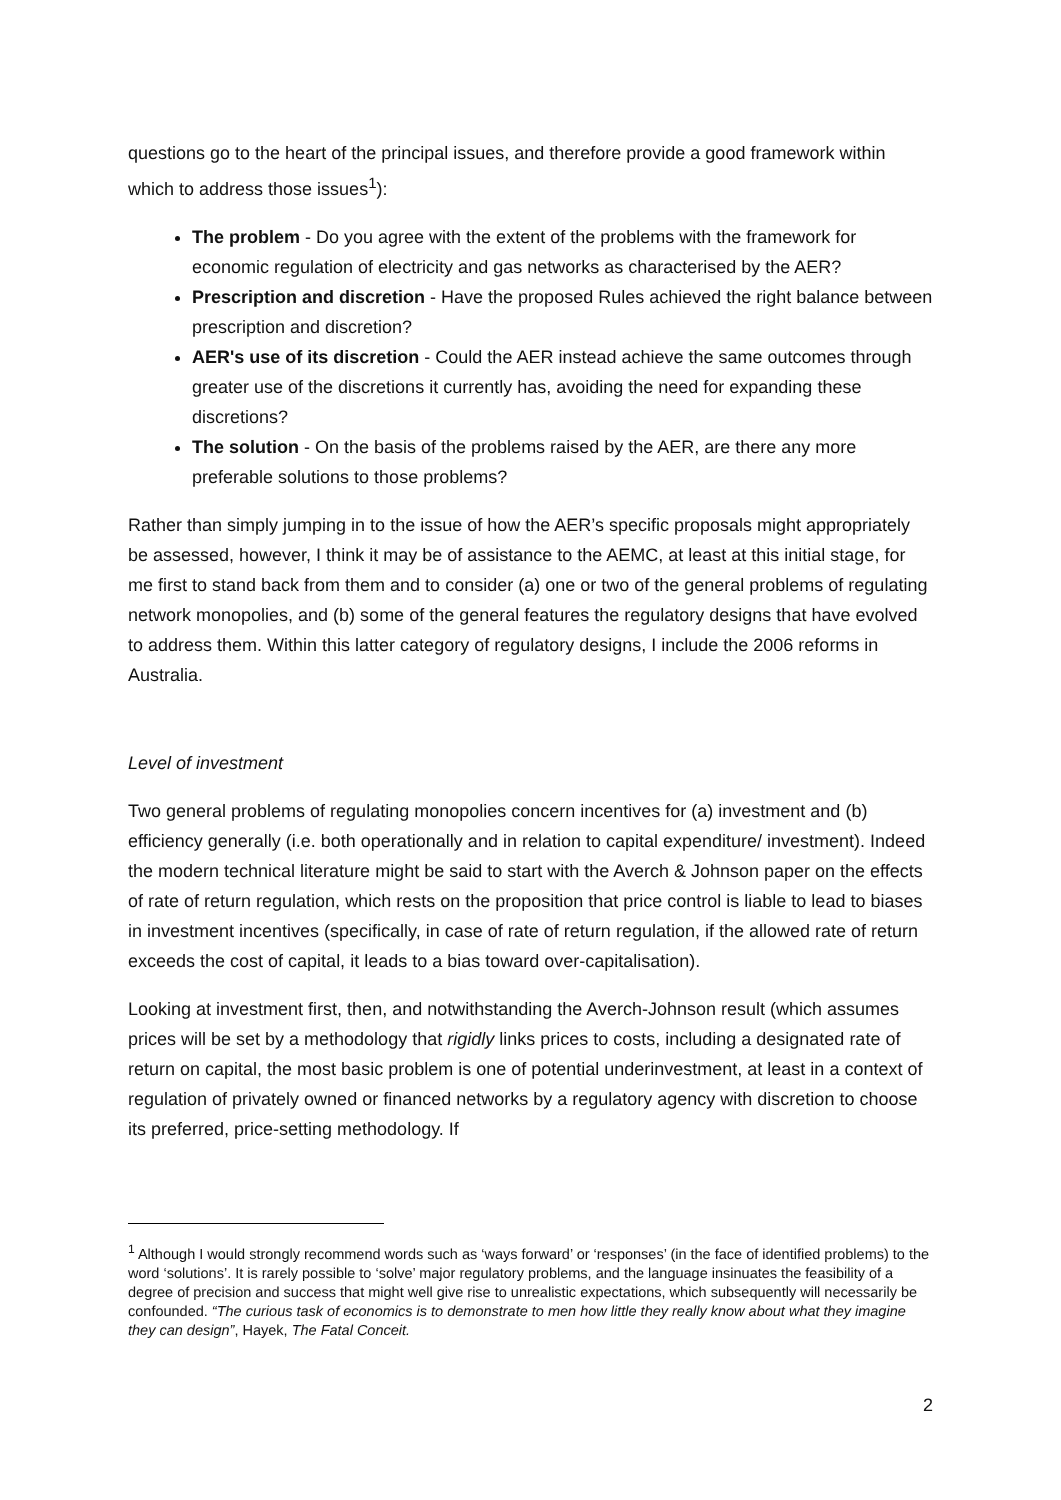questions go to the heart of the principal issues, and therefore provide a good framework within which to address those issues<sup>1</sup>):
The problem - Do you agree with the extent of the problems with the framework for economic regulation of electricity and gas networks as characterised by the AER?
Prescription and discretion - Have the proposed Rules achieved the right balance between prescription and discretion?
AER's use of its discretion - Could the AER instead achieve the same outcomes through greater use of the discretions it currently has, avoiding the need for expanding these discretions?
The solution - On the basis of the problems raised by the AER, are there any more preferable solutions to those problems?
Rather than simply jumping in to the issue of how the AER’s specific proposals might appropriately be assessed, however, I think it may be of assistance to the AEMC, at least at this initial stage, for me first to stand back from them and to consider (a) one or two of the general problems of regulating network monopolies, and (b) some of the general features the regulatory designs that have evolved to address them. Within this latter category of regulatory designs, I include the 2006 reforms in Australia.
Level of investment
Two general problems of regulating monopolies concern incentives for (a) investment and (b) efficiency generally (i.e. both operationally and in relation to capital expenditure/ investment). Indeed the modern technical literature might be said to start with the Averch & Johnson paper on the effects of rate of return regulation, which rests on the proposition that price control is liable to lead to biases in investment incentives (specifically, in case of rate of return regulation, if the allowed rate of return exceeds the cost of capital, it leads to a bias toward over-capitalisation).
Looking at investment first, then, and notwithstanding the Averch-Johnson result (which assumes prices will be set by a methodology that rigidly links prices to costs, including a designated rate of return on capital, the most basic problem is one of potential underinvestment, at least in a context of regulation of privately owned or financed networks by a regulatory agency with discretion to choose its preferred, price-setting methodology. If
<sup>1</sup> Although I would strongly recommend words such as ‘ways forward’ or ‘responses’ (in the face of identified problems) to the word ‘solutions’. It is rarely possible to ‘solve’ major regulatory problems, and the language insinuates the feasibility of a degree of precision and success that might well give rise to unrealistic expectations, which subsequently will necessarily be confounded. “The curious task of economics is to demonstrate to men how little they really know about what they imagine they can design”, Hayek, The Fatal Conceit.
2